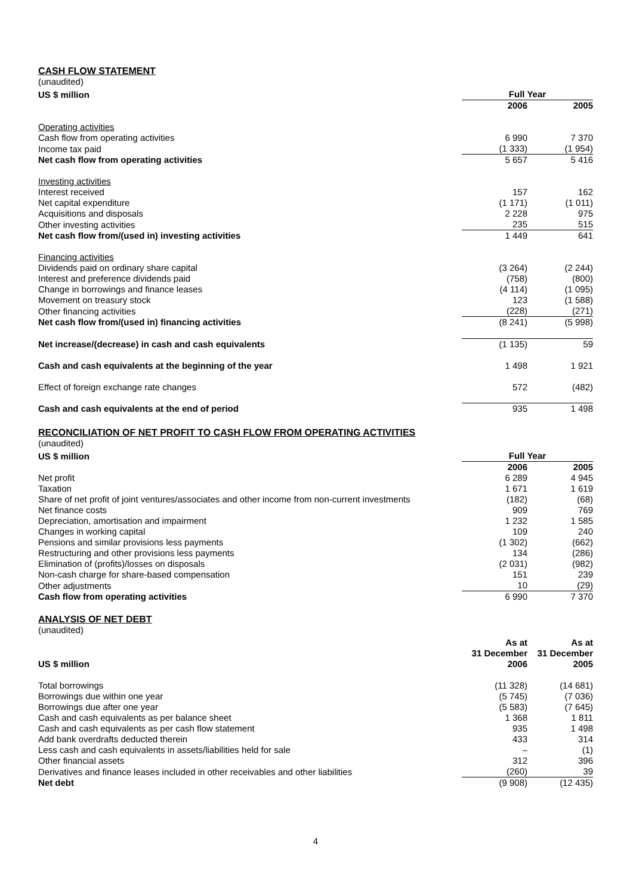CASH FLOW STATEMENT
(unaudited)
| US $ million | Full Year | |
| --- | --- | --- |
| | 2006 | 2005 |
| Operating activities | | |
| Cash flow from operating activities | 6 990 | 7 370 |
| Income tax paid | (1 333) | (1 954) |
| Net cash flow from operating activities | 5 657 | 5 416 |
| Investing activities | | |
| Interest received | 157 | 162 |
| Net capital expenditure | (1 171) | (1 011) |
| Acquisitions and disposals | 2 228 | 975 |
| Other investing activities | 235 | 515 |
| Net cash flow from/(used in) investing activities | 1 449 | 641 |
| Financing activities | | |
| Dividends paid on ordinary share capital | (3 264) | (2 244) |
| Interest and preference dividends paid | (758) | (800) |
| Change in borrowings and finance leases | (4 114) | (1 095) |
| Movement on treasury stock | 123 | (1 588) |
| Other financing activities | (228) | (271) |
| Net cash flow from/(used in) financing activities | (8 241) | (5 998) |
| Net increase/(decrease) in cash and cash equivalents | (1 135) | 59 |
| Cash and cash equivalents at the beginning of the year | 1 498 | 1 921 |
| Effect of foreign exchange rate changes | 572 | (482) |
| Cash and cash equivalents at the end of period | 935 | 1 498 |
RECONCILIATION OF NET PROFIT TO CASH FLOW FROM OPERATING ACTIVITIES
(unaudited)
| US $ million | Full Year | |
| --- | --- | --- |
| | 2006 | 2005 |
| Net profit | 6 289 | 4 945 |
| Taxation | 1 671 | 1 619 |
| Share of net profit of joint ventures/associates and other income from non-current investments | (182) | (68) |
| Net finance costs | 909 | 769 |
| Depreciation, amortisation and impairment | 1 232 | 1 585 |
| Changes in working capital | 109 | 240 |
| Pensions and similar provisions less payments | (1 302) | (662) |
| Restructuring and other provisions less payments | 134 | (286) |
| Elimination of (profits)/losses on disposals | (2 031) | (982) |
| Non-cash charge for share-based compensation | 151 | 239 |
| Other adjustments | 10 | (29) |
| Cash flow from operating activities | 6 990 | 7 370 |
ANALYSIS OF NET DEBT
(unaudited)
| US $ million | As at 31 December 2006 | As at 31 December 2005 |
| --- | --- | --- |
| Total borrowings | (11 328) | (14 681) |
| Borrowings due within one year | (5 745) | (7 036) |
| Borrowings due after one year | (5 583) | (7 645) |
| Cash and cash equivalents as per balance sheet | 1 368 | 1 811 |
| Cash and cash equivalents as per cash flow statement | 935 | 1 498 |
| Add bank overdrafts deducted therein | 433 | 314 |
| Less cash and cash equivalents in assets/liabilities held for sale | – | (1) |
| Other financial assets | 312 | 396 |
| Derivatives and finance leases included in other receivables and other liabilities | (260) | 39 |
| Net debt | (9 908) | (12 435) |
4